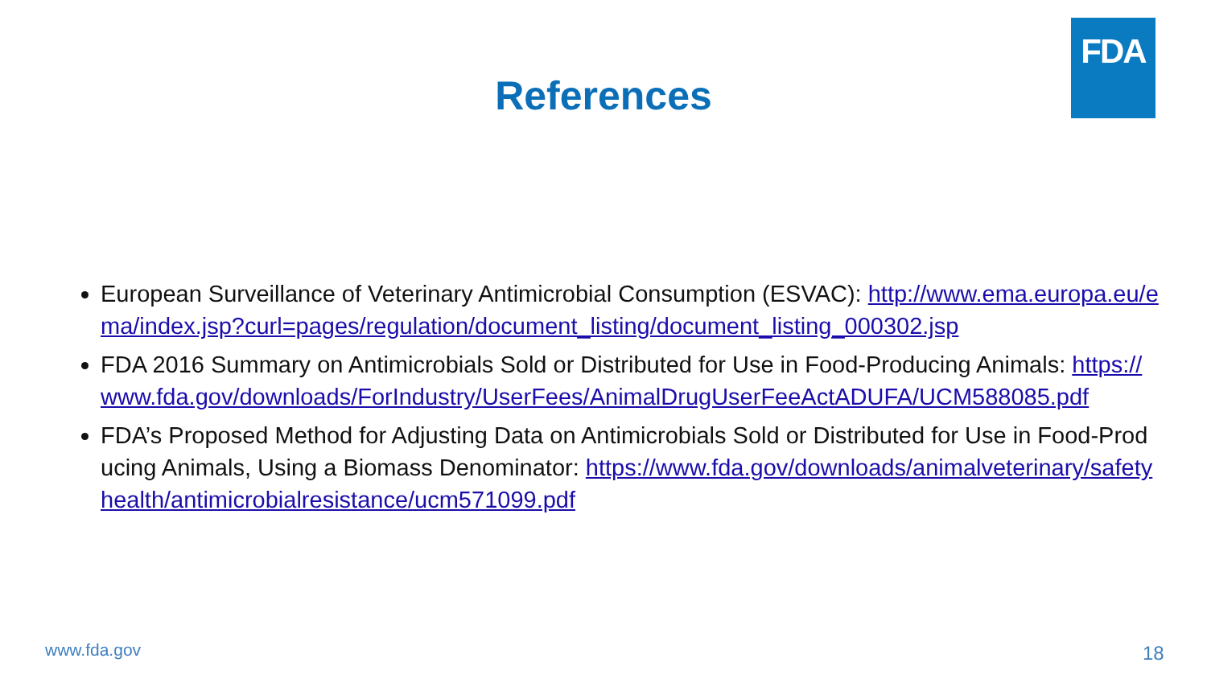FDA
References
European Surveillance of Veterinary Antimicrobial Consumption (ESVAC): http://www.ema.europa.eu/ema/index.jsp?curl=pages/regulation/document_listing/document_listing_000302.jsp
FDA 2016 Summary on Antimicrobials Sold or Distributed for Use in Food-Producing Animals: https://www.fda.gov/downloads/ForIndustry/UserFees/AnimalDrugUserFeeActADUFA/UCM588085.pdf
FDA’s Proposed Method for Adjusting Data on Antimicrobials Sold or Distributed for Use in Food-Producing Animals, Using a Biomass Denominator: https://www.fda.gov/downloads/animalveterinary/safetyhealth/antimicrobialresistance/ucm571099.pdf
www.fda.gov 18